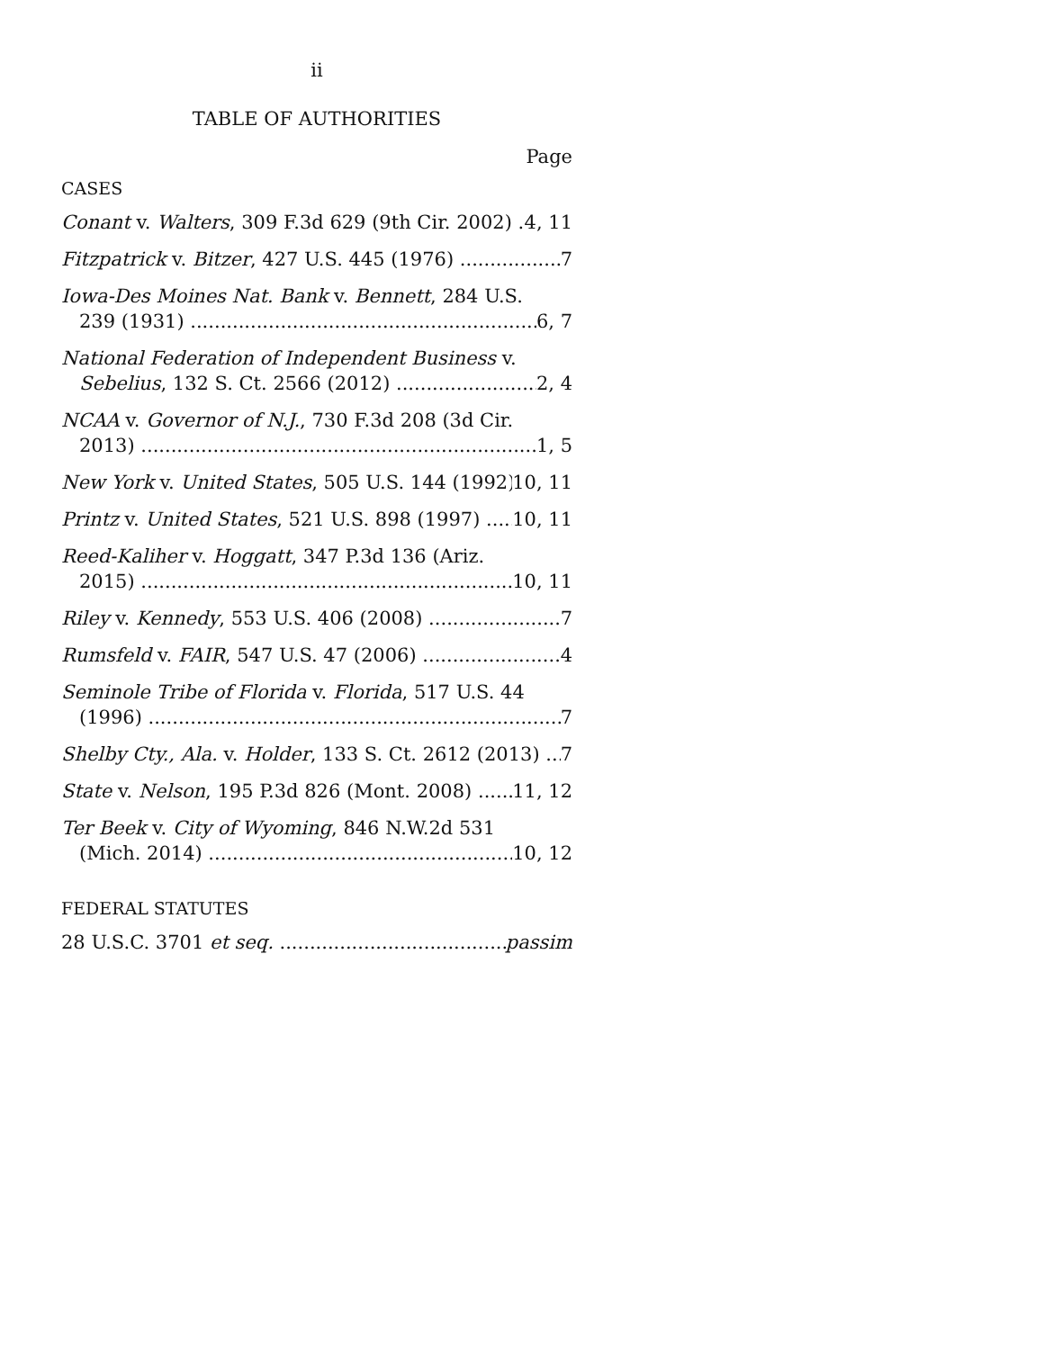ii
TABLE OF AUTHORITIES
Page
CASES
Conant v. Walters, 309 F.3d 629 (9th Cir. 2002) 4, 11
Fitzpatrick v. Bitzer, 427 U.S. 445 (1976) 7
Iowa-Des Moines Nat. Bank v. Bennett, 284 U.S.
239 (1931) 6, 7
National Federation of Independent Business v.
Sebelius, 132 S. Ct. 2566 (2012) 2, 4
NCAA v. Governor of N.J., 730 F.3d 208 (3d Cir.
2013) 1, 5
New York v. United States, 505 U.S. 144 (1992) 10, 11
Printz v. United States, 521 U.S. 898 (1997) 10, 11
Reed-Kaliher v. Hoggatt, 347 P.3d 136 (Ariz.
2015) 10, 11
Riley v. Kennedy, 553 U.S. 406 (2008) 7
Rumsfeld v. FAIR, 547 U.S. 47 (2006) 4
Seminole Tribe of Florida v. Florida, 517 U.S. 44
(1996) 7
Shelby Cty., Ala. v. Holder, 133 S. Ct. 2612 (2013) 7
State v. Nelson, 195 P.3d 826 (Mont. 2008) 11, 12
Ter Beek v. City of Wyoming, 846 N.W.2d 531
(Mich. 2014) 10, 12
FEDERAL STATUTES
28 U.S.C. 3701 et seq. passim